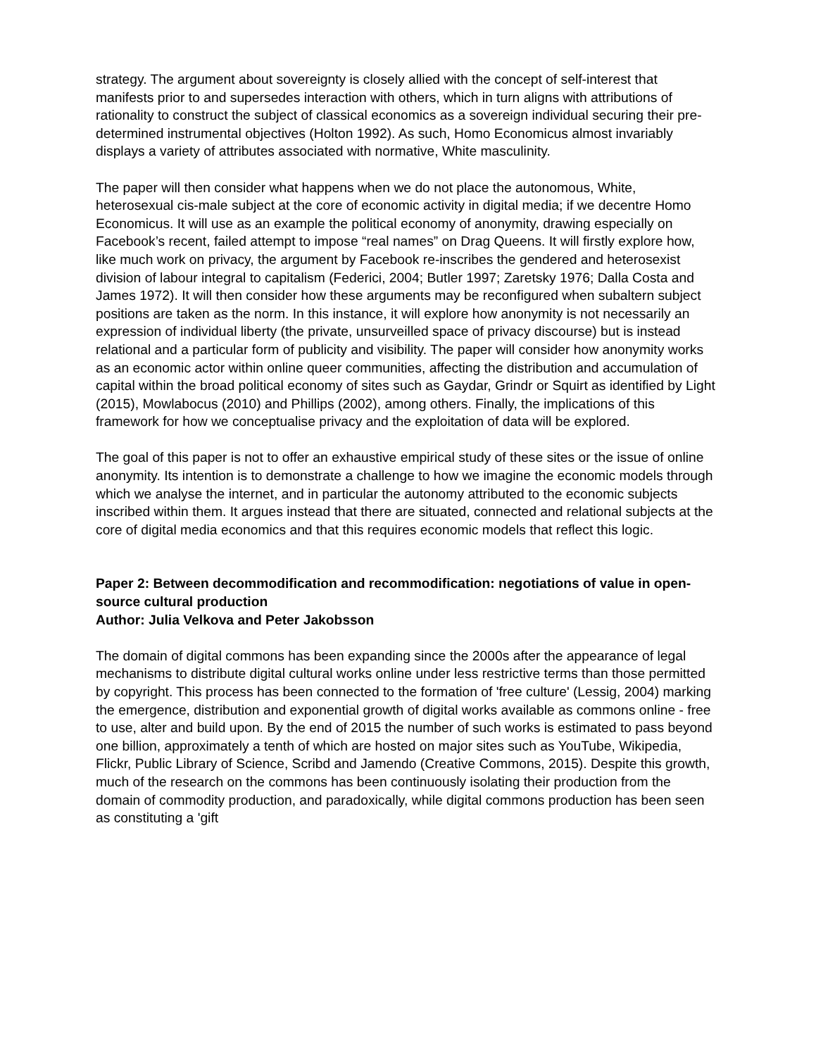strategy. The argument about sovereignty is closely allied with the concept of self-interest that manifests prior to and supersedes interaction with others, which in turn aligns with attributions of rationality to construct the subject of classical economics as a sovereign individual securing their pre-determined instrumental objectives (Holton 1992). As such, Homo Economicus almost invariably displays a variety of attributes associated with normative, White masculinity.
The paper will then consider what happens when we do not place the autonomous, White, heterosexual cis-male subject at the core of economic activity in digital media; if we decentre Homo Economicus. It will use as an example the political economy of anonymity, drawing especially on Facebook’s recent, failed attempt to impose “real names” on Drag Queens. It will firstly explore how, like much work on privacy, the argument by Facebook re-inscribes the gendered and heterosexist division of labour integral to capitalism (Federici, 2004; Butler 1997; Zaretsky 1976; Dalla Costa and James 1972). It will then consider how these arguments may be reconfigured when subaltern subject positions are taken as the norm. In this instance, it will explore how anonymity is not necessarily an expression of individual liberty (the private, unsurveilled space of privacy discourse) but is instead relational and a particular form of publicity and visibility. The paper will consider how anonymity works as an economic actor within online queer communities, affecting the distribution and accumulation of capital within the broad political economy of sites such as Gaydar, Grindr or Squirt as identified by Light (2015), Mowlabocus (2010) and Phillips (2002), among others. Finally, the implications of this framework for how we conceptualise privacy and the exploitation of data will be explored.
The goal of this paper is not to offer an exhaustive empirical study of these sites or the issue of online anonymity. Its intention is to demonstrate a challenge to how we imagine the economic models through which we analyse the internet, and in particular the autonomy attributed to the economic subjects inscribed within them. It argues instead that there are situated, connected and relational subjects at the core of digital media economics and that this requires economic models that reflect this logic.
Paper 2: Between decommodification and recommodification: negotiations of value in open-source cultural production
Author: Julia Velkova and Peter Jakobsson
The domain of digital commons has been expanding since the 2000s after the appearance of legal mechanisms to distribute digital cultural works online under less restrictive terms than those permitted by copyright. This process has been connected to the formation of 'free culture' (Lessig, 2004) marking the emergence, distribution and exponential growth of digital works available as commons online - free to use, alter and build upon. By the end of 2015 the number of such works is estimated to pass beyond one billion, approximately a tenth of which are hosted on major sites such as YouTube, Wikipedia, Flickr, Public Library of Science, Scribd and Jamendo (Creative Commons, 2015). Despite this growth, much of the research on the commons has been continuously isolating their production from the domain of commodity production, and paradoxically, while digital commons production has been seen as constituting a 'gift